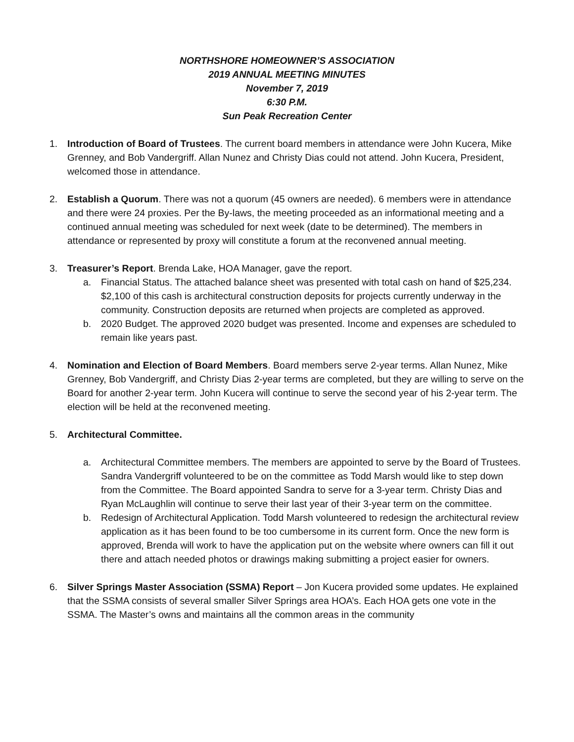NORTHSHORE HOMEOWNER’S ASSOCIATION
2019 ANNUAL MEETING MINUTES
November 7, 2019
6:30 P.M.
Sun Peak Recreation Center
1. Introduction of Board of Trustees. The current board members in attendance were John Kucera, Mike Grenney, and Bob Vandergriff. Allan Nunez and Christy Dias could not attend. John Kucera, President, welcomed those in attendance.
2. Establish a Quorum. There was not a quorum (45 owners are needed). 6 members were in attendance and there were 24 proxies. Per the By-laws, the meeting proceeded as an informational meeting and a continued annual meeting was scheduled for next week (date to be determined). The members in attendance or represented by proxy will constitute a forum at the reconvened annual meeting.
3. Treasurer’s Report. Brenda Lake, HOA Manager, gave the report.
a. Financial Status. The attached balance sheet was presented with total cash on hand of $25,234. $2,100 of this cash is architectural construction deposits for projects currently underway in the community. Construction deposits are returned when projects are completed as approved.
b. 2020 Budget. The approved 2020 budget was presented. Income and expenses are scheduled to remain like years past.
4. Nomination and Election of Board Members. Board members serve 2-year terms. Allan Nunez, Mike Grenney, Bob Vandergriff, and Christy Dias 2-year terms are completed, but they are willing to serve on the Board for another 2-year term. John Kucera will continue to serve the second year of his 2-year term. The election will be held at the reconvened meeting.
5. Architectural Committee.
a. Architectural Committee members. The members are appointed to serve by the Board of Trustees. Sandra Vandergriff volunteered to be on the committee as Todd Marsh would like to step down from the Committee. The Board appointed Sandra to serve for a 3-year term. Christy Dias and Ryan McLaughlin will continue to serve their last year of their 3-year term on the committee.
b. Redesign of Architectural Application. Todd Marsh volunteered to redesign the architectural review application as it has been found to be too cumbersome in its current form. Once the new form is approved, Brenda will work to have the application put on the website where owners can fill it out there and attach needed photos or drawings making submitting a project easier for owners.
6. Silver Springs Master Association (SSMA) Report – Jon Kucera provided some updates. He explained that the SSMA consists of several smaller Silver Springs area HOA’s. Each HOA gets one vote in the SSMA. The Master’s owns and maintains all the common areas in the community